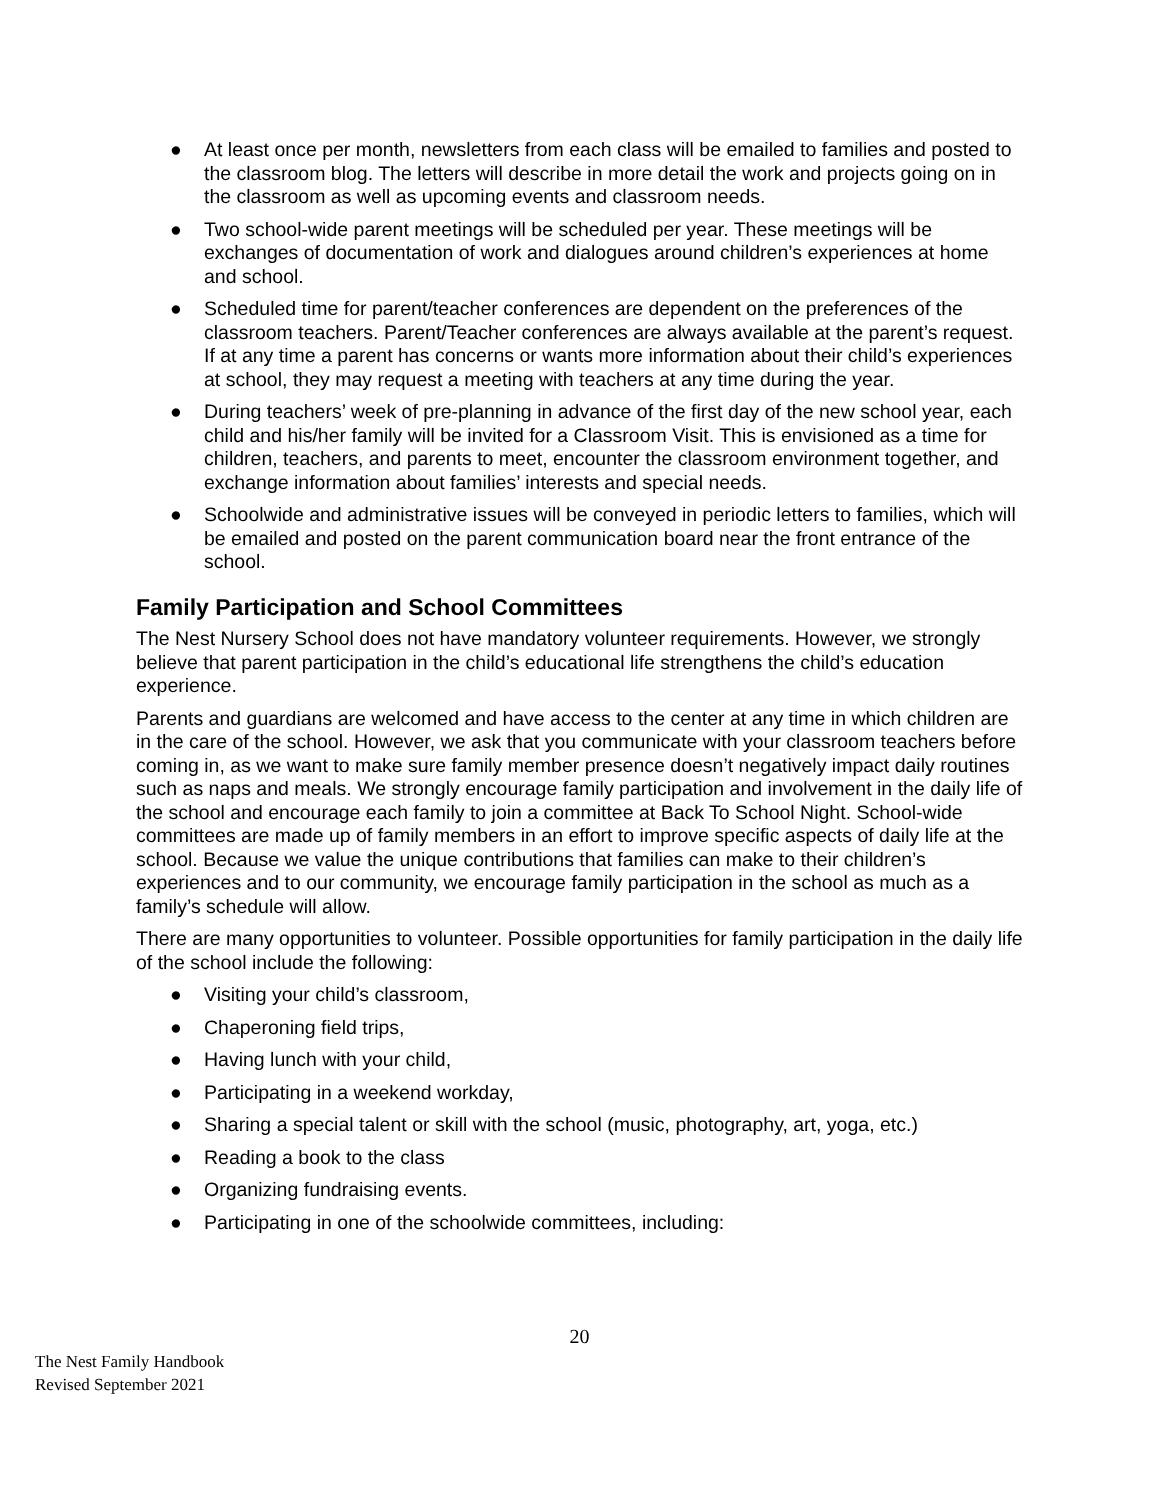● At least once per month, newsletters from each class will be emailed to families and posted to the classroom blog. The letters will describe in more detail the work and projects going on in the classroom as well as upcoming events and classroom needs.
● Two school-wide parent meetings will be scheduled per year. These meetings will be exchanges of documentation of work and dialogues around children’s experiences at home and school.
● Scheduled time for parent/teacher conferences are dependent on the preferences of the classroom teachers. Parent/Teacher conferences are always available at the parent’s request. If at any time a parent has concerns or wants more information about their child’s experiences at school, they may request a meeting with teachers at any time during the year.
● During teachers’ week of pre-planning in advance of the first day of the new school year, each child and his/her family will be invited for a Classroom Visit. This is envisioned as a time for children, teachers, and parents to meet, encounter the classroom environment together, and exchange information about families’ interests and special needs.
● Schoolwide and administrative issues will be conveyed in periodic letters to families, which will be emailed and posted on the parent communication board near the front entrance of the school.
Family Participation and School Committees
The Nest Nursery School does not have mandatory volunteer requirements. However, we strongly believe that parent participation in the child’s educational life strengthens the child’s education experience.
Parents and guardians are welcomed and have access to the center at any time in which children are in the care of the school. However, we ask that you communicate with your classroom teachers before coming in, as we want to make sure family member presence doesn’t negatively impact daily routines such as naps and meals. We strongly encourage family participation and involvement in the daily life of the school and encourage each family to join a committee at Back To School Night. School-wide committees are made up of family members in an effort to improve specific aspects of daily life at the school. Because we value the unique contributions that families can make to their children’s experiences and to our community, we encourage family participation in the school as much as a family’s schedule will allow.
There are many opportunities to volunteer. Possible opportunities for family participation in the daily life of the school include the following:
● Visiting your child’s classroom,
● Chaperoning field trips,
● Having lunch with your child,
● Participating in a weekend workday,
● Sharing a special talent or skill with the school (music, photography, art, yoga, etc.)
● Reading a book to the class
● Organizing fundraising events.
● Participating in one of the schoolwide committees, including:
20
The Nest Family Handbook
Revised September 2021